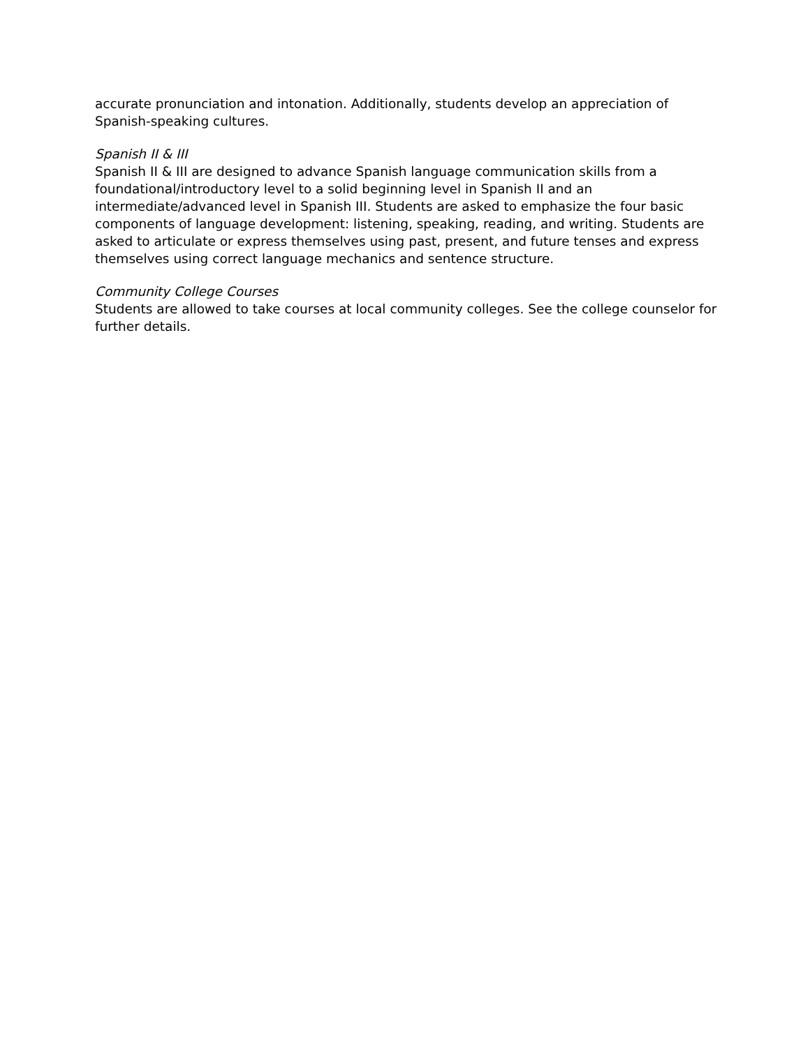accurate pronunciation and intonation. Additionally, students develop an appreciation of Spanish-speaking cultures.
Spanish II & III
Spanish II & III are designed to advance Spanish language communication skills from a foundational/introductory level to a solid beginning level in Spanish II and an intermediate/advanced level in Spanish III. Students are asked to emphasize the four basic components of language development: listening, speaking, reading, and writing. Students are asked to articulate or express themselves using past, present, and future tenses and express themselves using correct language mechanics and sentence structure.
Community College Courses
Students are allowed to take courses at local community colleges. See the college counselor for further details.